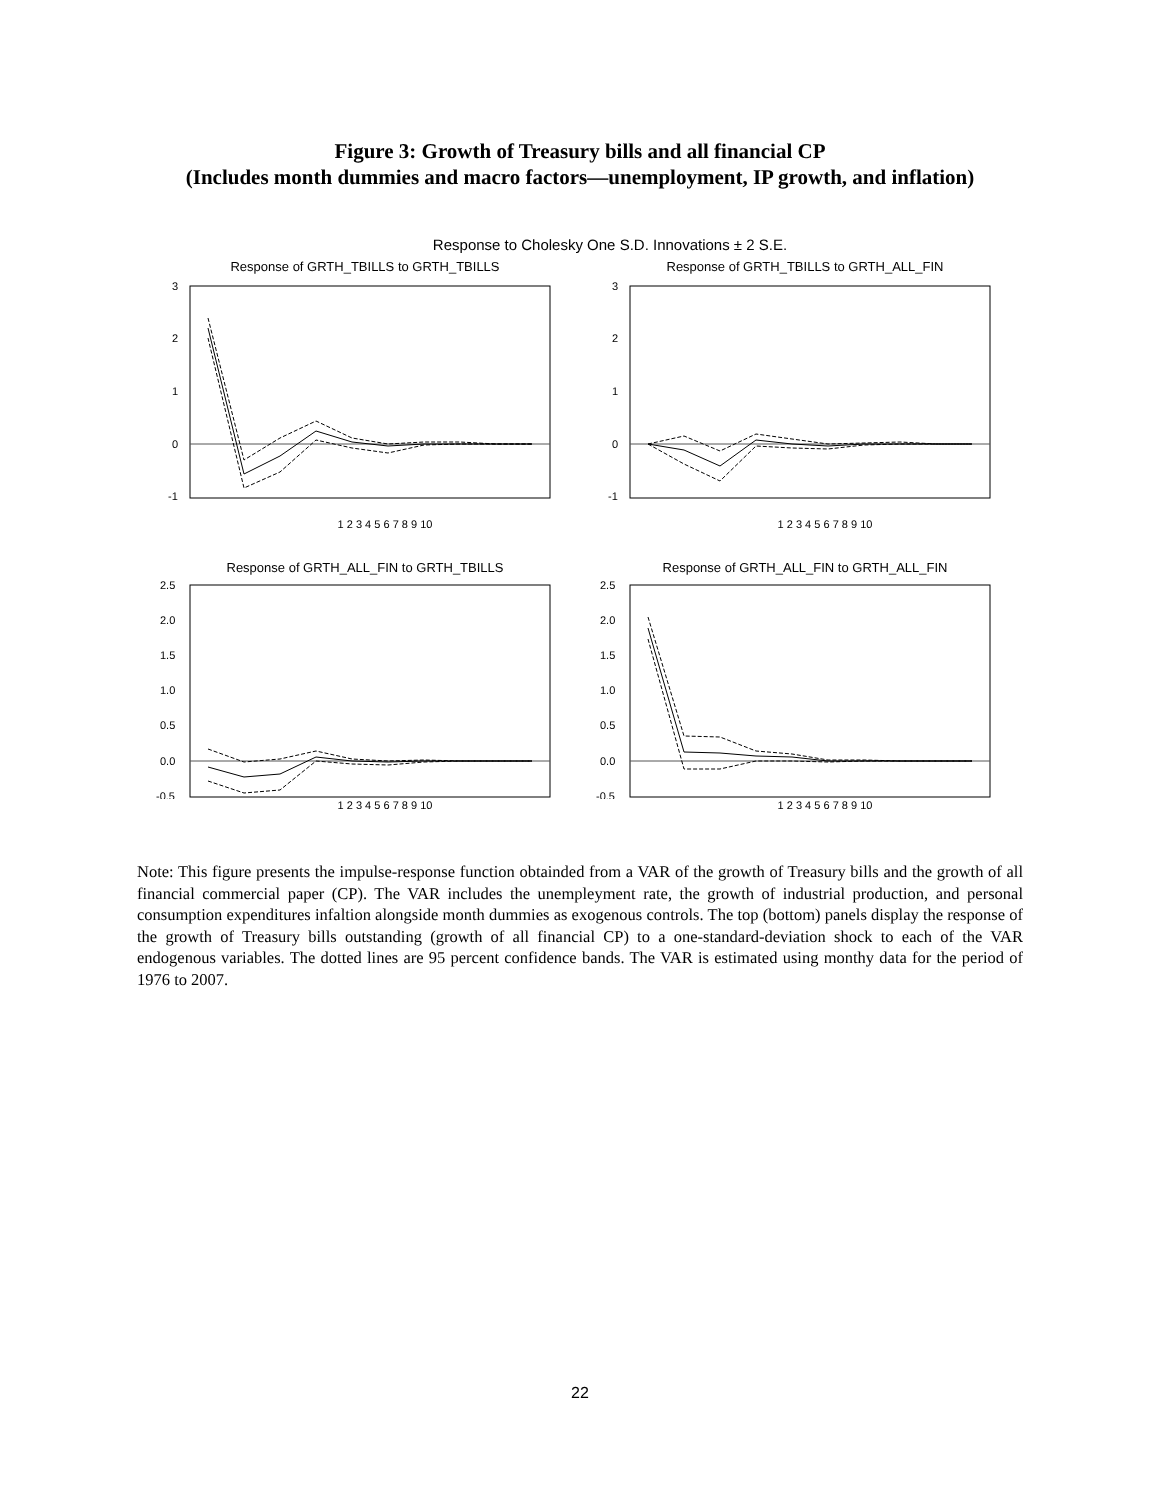Figure 3: Growth of Treasury bills and all financial CP
(Includes month dummies and macro factors—unemployment, IP growth, and inflation)
Response to Cholesky One S.D. Innovations ± 2 S.E.
Response of GRTH_TBILLS to GRTH_TBILLS
3
2
1
0
-1
1 2 3 4 5 6 7 8 9 10
Response of GRTH_TBILLS to GRTH_ALL_FIN
3
2
1
0
-1
1 2 3 4 5 6 7 8 9 10
Response of GRTH_ALL_FIN to GRTH_TBILLS
2.5
2.0
1.5
1.0
0.5
0.0
-0.5
1 2 3 4 5 6 7 8 9 10
Response of GRTH_ALL_FIN to GRTH_ALL_FIN
2.5
2.0
1.5
1.0
0.5
0.0
-0.5
1 2 3 4 5 6 7 8 9 10
Note: This figure presents the impulse-response function obtainded from a VAR of the growth of Treasury bills and the growth of all financial commercial paper (CP). The VAR includes the unempleyment rate, the growth of industrial production, and personal consumption expenditures infaltion alongside month dummies as exogenous controls. The top (bottom) panels display the response of the growth of Treasury bills outstanding (growth of all financial CP) to a one-standard-deviation shock to each of the VAR endogenous variables. The dotted lines are 95 percent confidence bands. The VAR is estimated using monthy data for the period of 1976 to 2007.
22